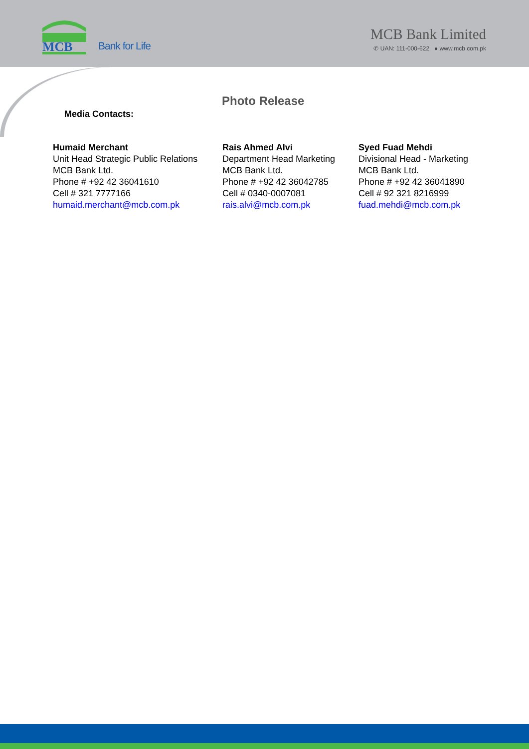MCB
Bank for Life
MCB Bank Limited
✆ UAN: 111-000-622 ● www.mcb.com.pk
Photo Release
Media Contacts:
Humaid Merchant
Unit Head Strategic Public Relations
MCB Bank Ltd.
Phone # +92 42 36041610
Cell # 321 7777166
humaid.merchant@mcb.com.pk
Rais Ahmed Alvi
Department Head Marketing
MCB Bank Ltd.
Phone # +92 42 36042785
Cell # 0340-0007081
rais.alvi@mcb.com.pk
Syed Fuad Mehdi
Divisional Head - Marketing
MCB Bank Ltd.
Phone # +92 42 36041890
Cell # 92 321 8216999
fuad.mehdi@mcb.com.pk